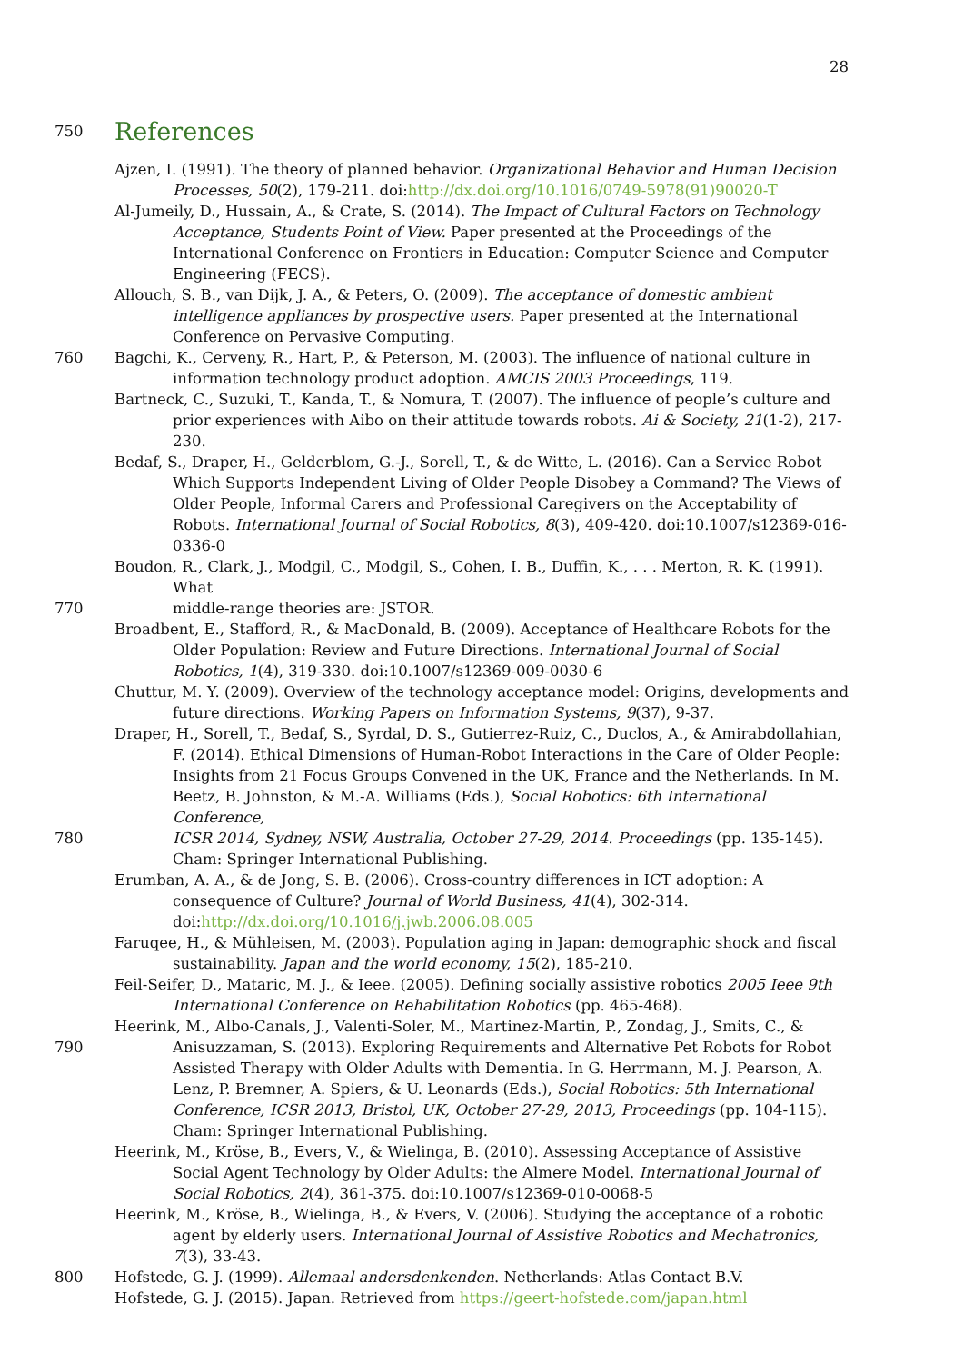28
750
References
Ajzen, I. (1991). The theory of planned behavior. Organizational Behavior and Human Decision Processes, 50(2), 179-211. doi:http://dx.doi.org/10.1016/0749-5978(91)90020-T
Al-Jumeily, D., Hussain, A., & Crate, S. (2014). The Impact of Cultural Factors on Technology Acceptance, Students Point of View. Paper presented at the Proceedings of the International Conference on Frontiers in Education: Computer Science and Computer Engineering (FECS).
Allouch, S. B., van Dijk, J. A., & Peters, O. (2009). The acceptance of domestic ambient intelligence appliances by prospective users. Paper presented at the International Conference on Pervasive Computing.
760 Bagchi, K., Cerveny, R., Hart, P., & Peterson, M. (2003). The influence of national culture in information technology product adoption. AMCIS 2003 Proceedings, 119.
Bartneck, C., Suzuki, T., Kanda, T., & Nomura, T. (2007). The influence of people’s culture and prior experiences with Aibo on their attitude towards robots. Ai & Society, 21(1-2), 217-230.
Bedaf, S., Draper, H., Gelderblom, G.-J., Sorell, T., & de Witte, L. (2016). Can a Service Robot Which Supports Independent Living of Older People Disobey a Command? The Views of Older People, Informal Carers and Professional Caregivers on the Acceptability of Robots. International Journal of Social Robotics, 8(3), 409-420. doi:10.1007/s12369-016-0336-0
Boudon, R., Clark, J., Modgil, C., Modgil, S., Cohen, I. B., Duffin, K., . . . Merton, R. K. (1991). What
770 middle-range theories are: JSTOR.
Broadbent, E., Stafford, R., & MacDonald, B. (2009). Acceptance of Healthcare Robots for the Older Population: Review and Future Directions. International Journal of Social Robotics, 1(4), 319-330. doi:10.1007/s12369-009-0030-6
Chuttur, M. Y. (2009). Overview of the technology acceptance model: Origins, developments and future directions. Working Papers on Information Systems, 9(37), 9-37.
Draper, H., Sorell, T., Bedaf, S., Syrdal, D. S., Gutierrez-Ruiz, C., Duclos, A., & Amirabdollahian, F. (2014). Ethical Dimensions of Human-Robot Interactions in the Care of Older People: Insights from 21 Focus Groups Convened in the UK, France and the Netherlands. In M. Beetz, B. Johnston, & M.-A. Williams (Eds.), Social Robotics: 6th International Conference,
780 ICSR 2014, Sydney, NSW, Australia, October 27-29, 2014. Proceedings (pp. 135-145). Cham: Springer International Publishing.
Erumban, A. A., & de Jong, S. B. (2006). Cross-country differences in ICT adoption: A consequence of Culture? Journal of World Business, 41(4), 302-314. doi:http://dx.doi.org/10.1016/j.jwb.2006.08.005
Faruqee, H., & Mühleisen, M. (2003). Population aging in Japan: demographic shock and fiscal sustainability. Japan and the world economy, 15(2), 185-210.
Feil-Seifer, D., Mataric, M. J., & Ieee. (2005). Defining socially assistive robotics 2005 Ieee 9th International Conference on Rehabilitation Robotics (pp. 465-468).
Heerink, M., Albo-Canals, J., Valenti-Soler, M., Martinez-Martin, P., Zondag, J., Smits, C., &
790 Anisuzzaman, S. (2013). Exploring Requirements and Alternative Pet Robots for Robot Assisted Therapy with Older Adults with Dementia. In G. Herrmann, M. J. Pearson, A. Lenz, P. Bremner, A. Spiers, & U. Leonards (Eds.), Social Robotics: 5th International Conference, ICSR 2013, Bristol, UK, October 27-29, 2013, Proceedings (pp. 104-115). Cham: Springer International Publishing.
Heerink, M., Kröse, B., Evers, V., & Wielinga, B. (2010). Assessing Acceptance of Assistive Social Agent Technology by Older Adults: the Almere Model. International Journal of Social Robotics, 2(4), 361-375. doi:10.1007/s12369-010-0068-5
Heerink, M., Kröse, B., Wielinga, B., & Evers, V. (2006). Studying the acceptance of a robotic agent by elderly users. International Journal of Assistive Robotics and Mechatronics, 7(3), 33-43.
800 Hofstede, G. J. (1999). Allemaal andersdenkenden. Netherlands: Atlas Contact B.V.
Hofstede, G. J. (2015). Japan. Retrieved from https://geert-hofstede.com/japan.html